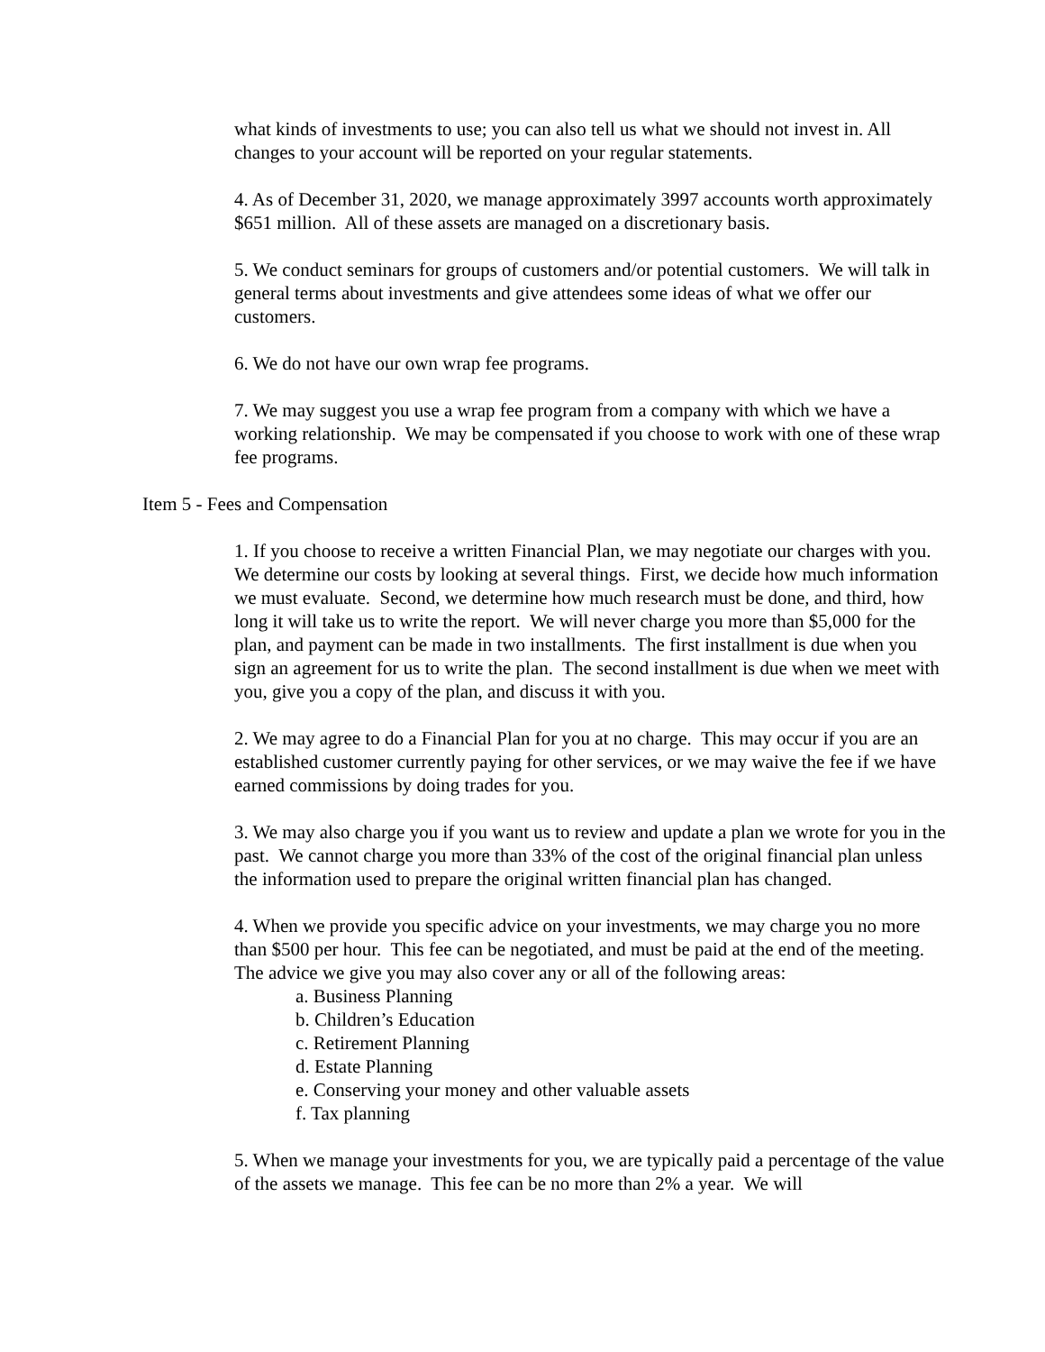what kinds of investments to use; you can also tell us what we should not invest in. All changes to your account will be reported on your regular statements.
4. As of December 31, 2020, we manage approximately 3997 accounts worth approximately $651 million. All of these assets are managed on a discretionary basis.
5. We conduct seminars for groups of customers and/or potential customers. We will talk in general terms about investments and give attendees some ideas of what we offer our customers.
6. We do not have our own wrap fee programs.
7. We may suggest you use a wrap fee program from a company with which we have a working relationship. We may be compensated if you choose to work with one of these wrap fee programs.
Item 5 - Fees and Compensation
1. If you choose to receive a written Financial Plan, we may negotiate our charges with you. We determine our costs by looking at several things. First, we decide how much information we must evaluate. Second, we determine how much research must be done, and third, how long it will take us to write the report. We will never charge you more than $5,000 for the plan, and payment can be made in two installments. The first installment is due when you sign an agreement for us to write the plan. The second installment is due when we meet with you, give you a copy of the plan, and discuss it with you.
2. We may agree to do a Financial Plan for you at no charge. This may occur if you are an established customer currently paying for other services, or we may waive the fee if we have earned commissions by doing trades for you.
3. We may also charge you if you want us to review and update a plan we wrote for you in the past. We cannot charge you more than 33% of the cost of the original financial plan unless the information used to prepare the original written financial plan has changed.
4. When we provide you specific advice on your investments, we may charge you no more than $500 per hour. This fee can be negotiated, and must be paid at the end of the meeting. The advice we give you may also cover any or all of the following areas:
a. Business Planning
b. Children’s Education
c. Retirement Planning
d. Estate Planning
e. Conserving your money and other valuable assets
f. Tax planning
5. When we manage your investments for you, we are typically paid a percentage of the value of the assets we manage. This fee can be no more than 2% a year. We will